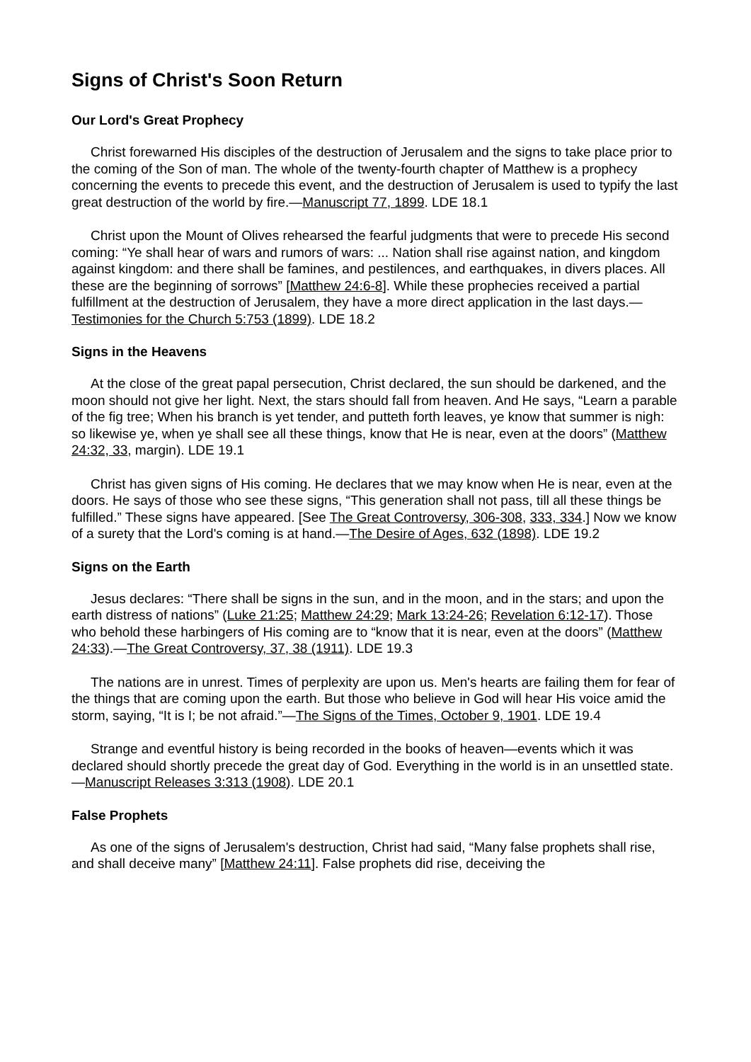Signs of Christ's Soon Return
Our Lord's Great Prophecy
Christ forewarned His disciples of the destruction of Jerusalem and the signs to take place prior to the coming of the Son of man. The whole of the twenty-fourth chapter of Matthew is a prophecy concerning the events to precede this event, and the destruction of Jerusalem is used to typify the last great destruction of the world by fire.—Manuscript 77, 1899. LDE 18.1
Christ upon the Mount of Olives rehearsed the fearful judgments that were to precede His second coming: “Ye shall hear of wars and rumors of wars: ... Nation shall rise against nation, and kingdom against kingdom: and there shall be famines, and pestilences, and earthquakes, in divers places. All these are the beginning of sorrows” [Matthew 24:6-8]. While these prophecies received a partial fulfillment at the destruction of Jerusalem, they have a more direct application in the last days.—Testimonies for the Church 5:753 (1899). LDE 18.2
Signs in the Heavens
At the close of the great papal persecution, Christ declared, the sun should be darkened, and the moon should not give her light. Next, the stars should fall from heaven. And He says, “Learn a parable of the fig tree; When his branch is yet tender, and putteth forth leaves, ye know that summer is nigh: so likewise ye, when ye shall see all these things, know that He is near, even at the doors” (Matthew 24:32, 33, margin). LDE 19.1
Christ has given signs of His coming. He declares that we may know when He is near, even at the doors. He says of those who see these signs, “This generation shall not pass, till all these things be fulfilled.” These signs have appeared. [See The Great Controversy, 306-308, 333, 334.] Now we know of a surety that the Lord's coming is at hand.—The Desire of Ages, 632 (1898). LDE 19.2
Signs on the Earth
Jesus declares: “There shall be signs in the sun, and in the moon, and in the stars; and upon the earth distress of nations” (Luke 21:25; Matthew 24:29; Mark 13:24-26; Revelation 6:12-17). Those who behold these harbingers of His coming are to “know that it is near, even at the doors” (Matthew 24:33).—The Great Controversy, 37, 38 (1911). LDE 19.3
The nations are in unrest. Times of perplexity are upon us. Men's hearts are failing them for fear of the things that are coming upon the earth. But those who believe in God will hear His voice amid the storm, saying, “It is I; be not afraid.”—The Signs of the Times, October 9, 1901. LDE 19.4
Strange and eventful history is being recorded in the books of heaven—events which it was declared should shortly precede the great day of God. Everything in the world is in an unsettled state.—Manuscript Releases 3:313 (1908). LDE 20.1
False Prophets
As one of the signs of Jerusalem's destruction, Christ had said, “Many false prophets shall rise, and shall deceive many” [Matthew 24:11]. False prophets did rise, deceiving the